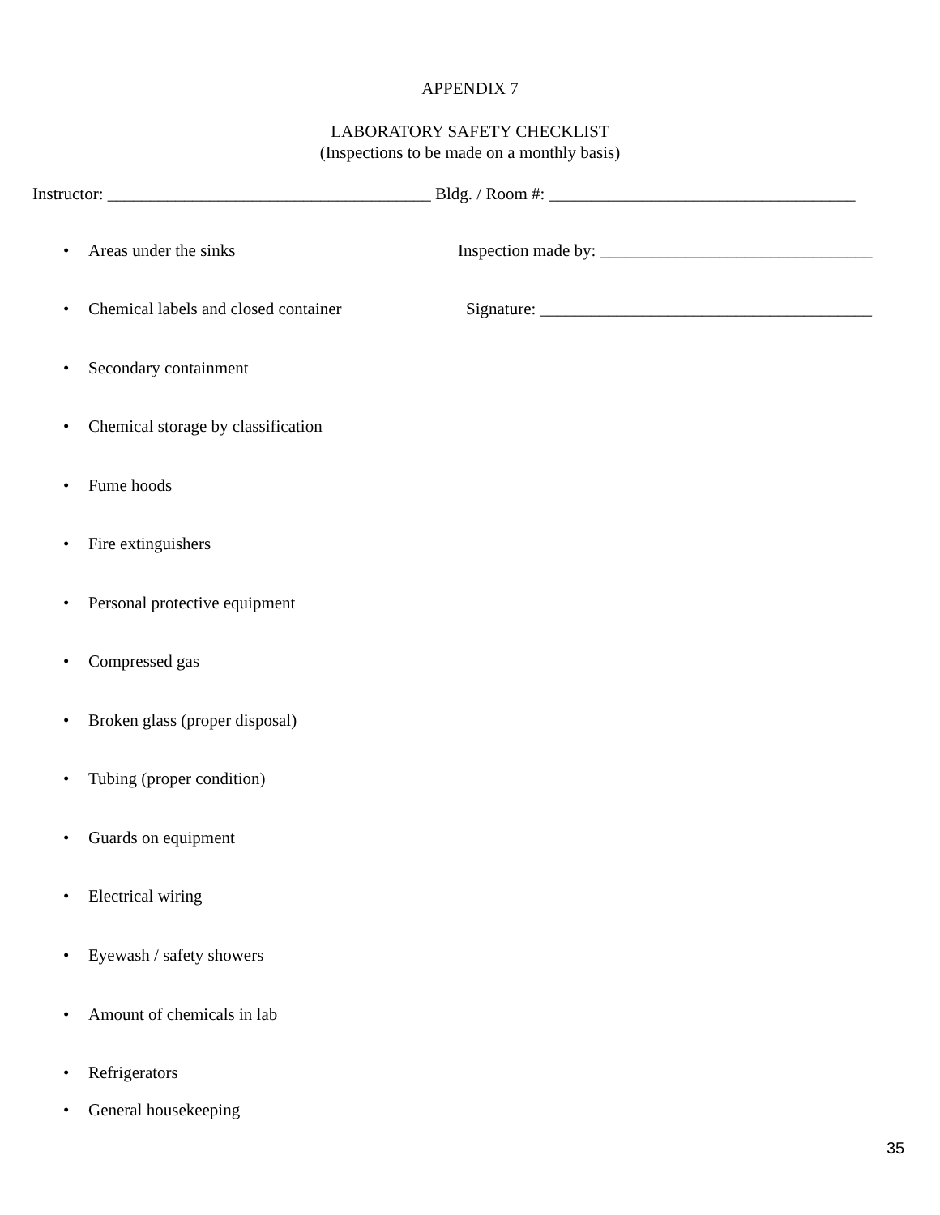APPENDIX 7
LABORATORY SAFETY CHECKLIST
(Inspections to be made on a monthly basis)
Instructor: ______________________________________ Bldg. / Room #: ____________________________________
• Areas under the sinks Inspection made by: ________________________________
• Chemical labels and closed container
Signature: _______________________________________
• Secondary containment
• Chemical storage by classification
• Fume hoods
• Fire extinguishers
• Personal protective equipment
• Compressed gas
• Broken glass (proper disposal)
• Tubing (proper condition)
• Guards on equipment
• Electrical wiring
• Eyewash / safety showers
• Amount of chemicals in lab
• Refrigerators
• General housekeeping
35